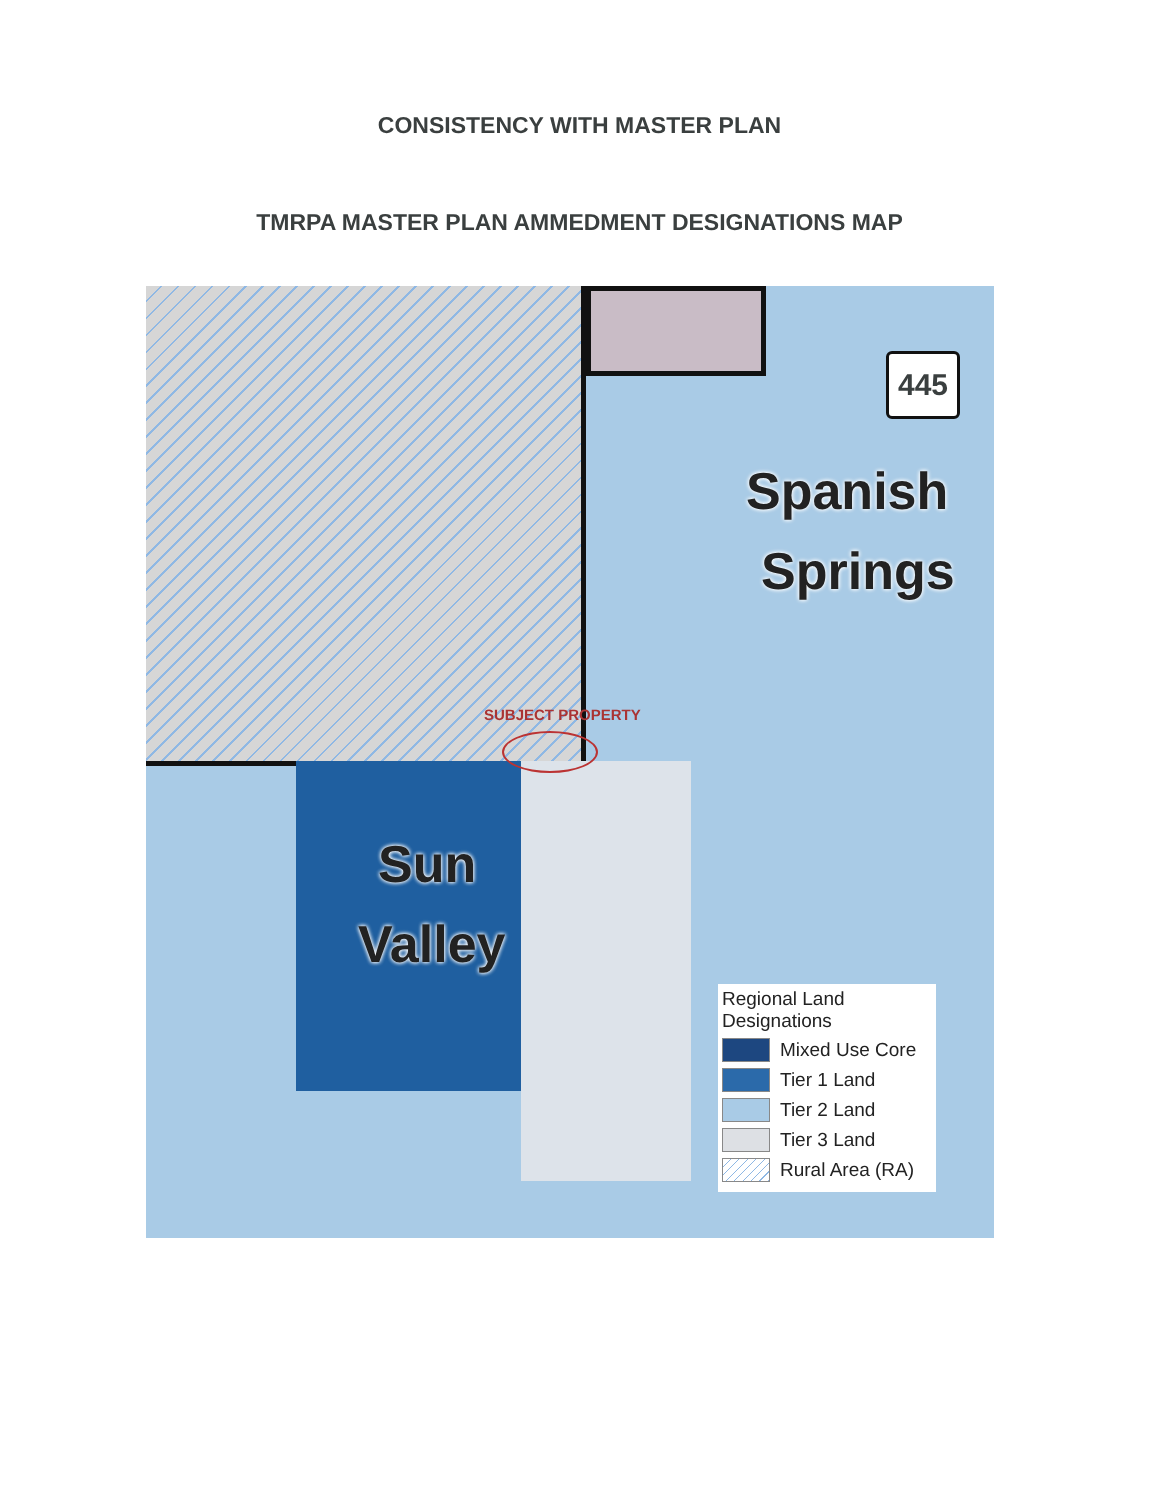CONSISTENCY WITH MASTER PLAN
TMRPA MASTER PLAN AMMEDMENT DESIGNATIONS MAP
445
Spanish
Springs
Sun
Valley
SUBJECT PROPERTY
Regional Land
Designations
Mixed Use Core
Tier 1 Land
Tier 2 Land
Tier 3 Land
Rural Area (RA)